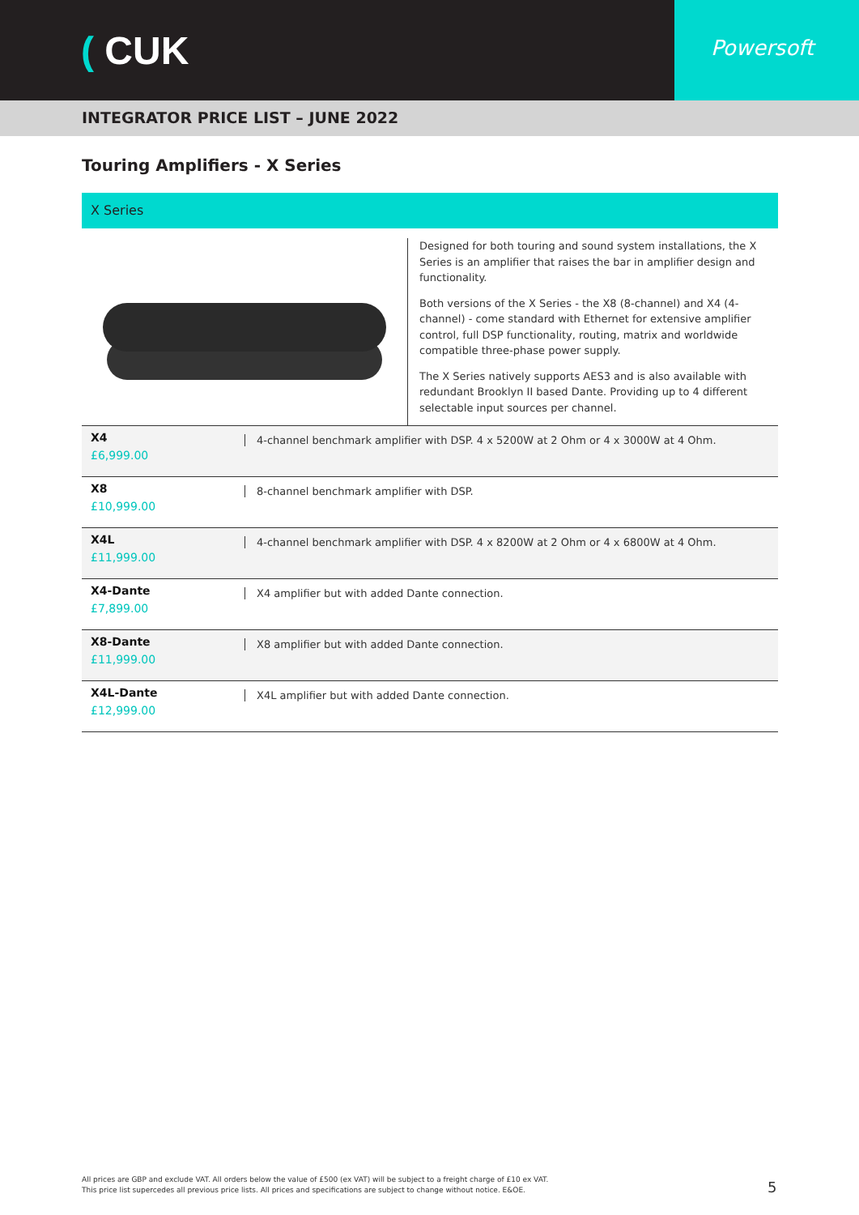( CUK
Powersoft
INTEGRATOR PRICE LIST – JUNE 2022
Touring Amplifiers - X Series
X Series
Designed for both touring and sound system installations, the X Series is an amplifier that raises the bar in amplifier design and functionality.
Both versions of the X Series - the X8 (8-channel) and X4 (4-channel) - come standard with Ethernet for extensive amplifier control, full DSP functionality, routing, matrix and worldwide compatible three-phase power supply.
The X Series natively supports AES3 and is also available with redundant Brooklyn II based Dante. Providing up to 4 different selectable input sources per channel.
| X4 £6,999.00 | 4-channel benchmark amplifier with DSP. 4 x 5200W at 2 Ohm or 4 x 3000W at 4 Ohm. |
| X8 £10,999.00 | 8-channel benchmark amplifier with DSP. |
| X4L £11,999.00 | 4-channel benchmark amplifier with DSP. 4 x 8200W at 2 Ohm or 4 x 6800W at 4 Ohm. |
| X4-Dante £7,899.00 | X4 amplifier but with added Dante connection. |
| X8-Dante £11,999.00 | X8 amplifier but with added Dante connection. |
| X4L-Dante £12,999.00 | X4L amplifier but with added Dante connection. |
All prices are GBP and exclude VAT. All orders below the value of £500 (ex VAT) will be subject to a freight charge of £10 ex VAT.
This price list supercedes all previous price lists. All prices and specifications are subject to change without notice. E&OE.
5